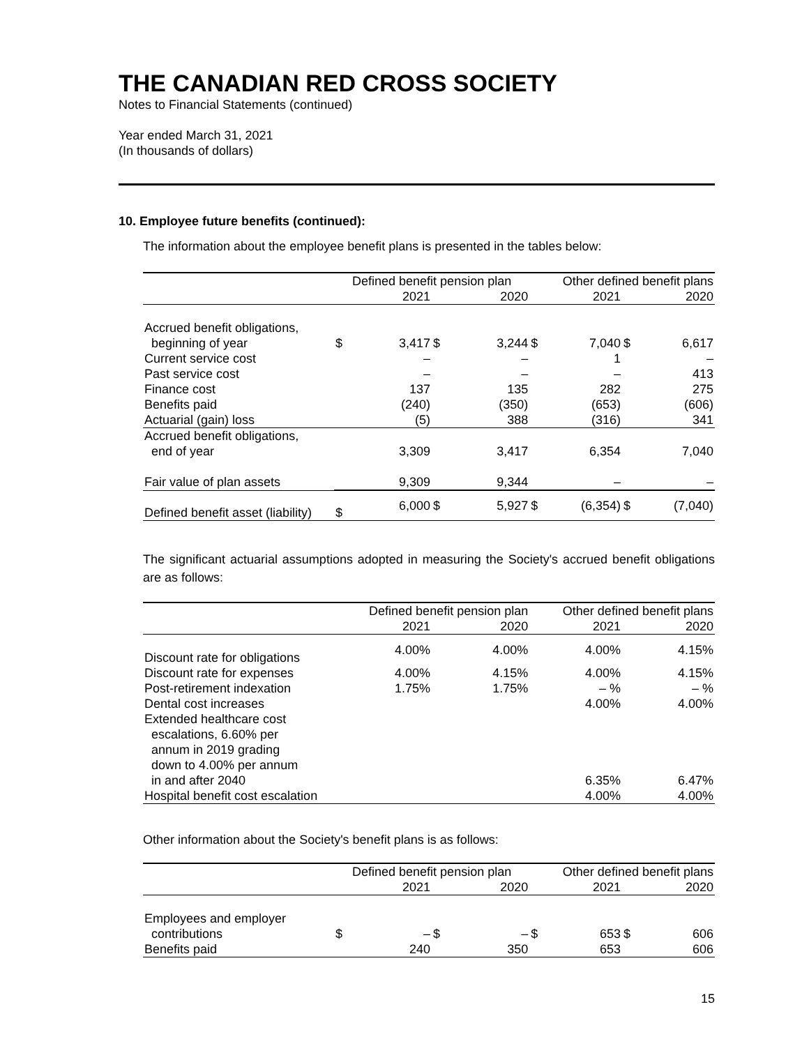THE CANADIAN RED CROSS SOCIETY
Notes to Financial Statements (continued)
Year ended March 31, 2021
(In thousands of dollars)
10. Employee future benefits (continued):
The information about the employee benefit plans is presented in the tables below:
| | Defined benefit pension plan | | | | Other defined benefit plans | | | |
| | | 2021 | | 2020 | | 2021 | | 2020 |
| Accrued benefit obligations, | | | | | | | | |
| beginning of year | $ | 3,417 | $ | 3,244 | $ | 7,040 | $ | 6,617 |
| Current service cost | | – | | – | | 1 | | – |
| Past service cost | | – | | – | | – | | 413 |
| Finance cost | | 137 | | 135 | | 282 | | 275 |
| Benefits paid | | (240) | | (350) | | (653) | | (606) |
| Actuarial (gain) loss | | (5) | | 388 | | (316) | | 341 |
| Accrued benefit obligations, | | | | | | | | |
| end of year | | 3,309 | | 3,417 | | 6,354 | | 7,040 |
| Fair value of plan assets | | 9,309 | | 9,344 | | – | | – |
| Defined benefit asset (liability) | $ | 6,000 | $ | 5,927 | $ | (6,354) | $ | (7,040) |
The significant actuarial assumptions adopted in measuring the Society's accrued benefit obligations are as follows:
| | Defined benefit pension plan | | Other defined benefit plans | |
| | 2021 | 2020 | 2021 | 2020 |
| Discount rate for obligations | 4.00% | 4.00% | 4.00% | 4.15% |
| Discount rate for expenses | 4.00% | 4.15% | 4.00% | 4.15% |
| Post-retirement indexation | 1.75% | 1.75% | – % | – % |
| Dental cost increases | | | 4.00% | 4.00% |
| Extended healthcare cost escalations, 6.60% per annum in 2019 grading down to 4.00% per annum in and after 2040 | | | 6.35% | 6.47% |
| Hospital benefit cost escalation | | | 4.00% | 4.00% |
Other information about the Society's benefit plans is as follows:
| | Defined benefit pension plan | | | | Other defined benefit plans | | | |
| | | 2021 | | 2020 | | 2021 | | 2020 |
| Employees and employer | | | | | | | | |
| contributions | $ | – | $ | – | $ | 653 | $ | 606 |
| Benefits paid | | 240 | | 350 | | 653 | | 606 |
15